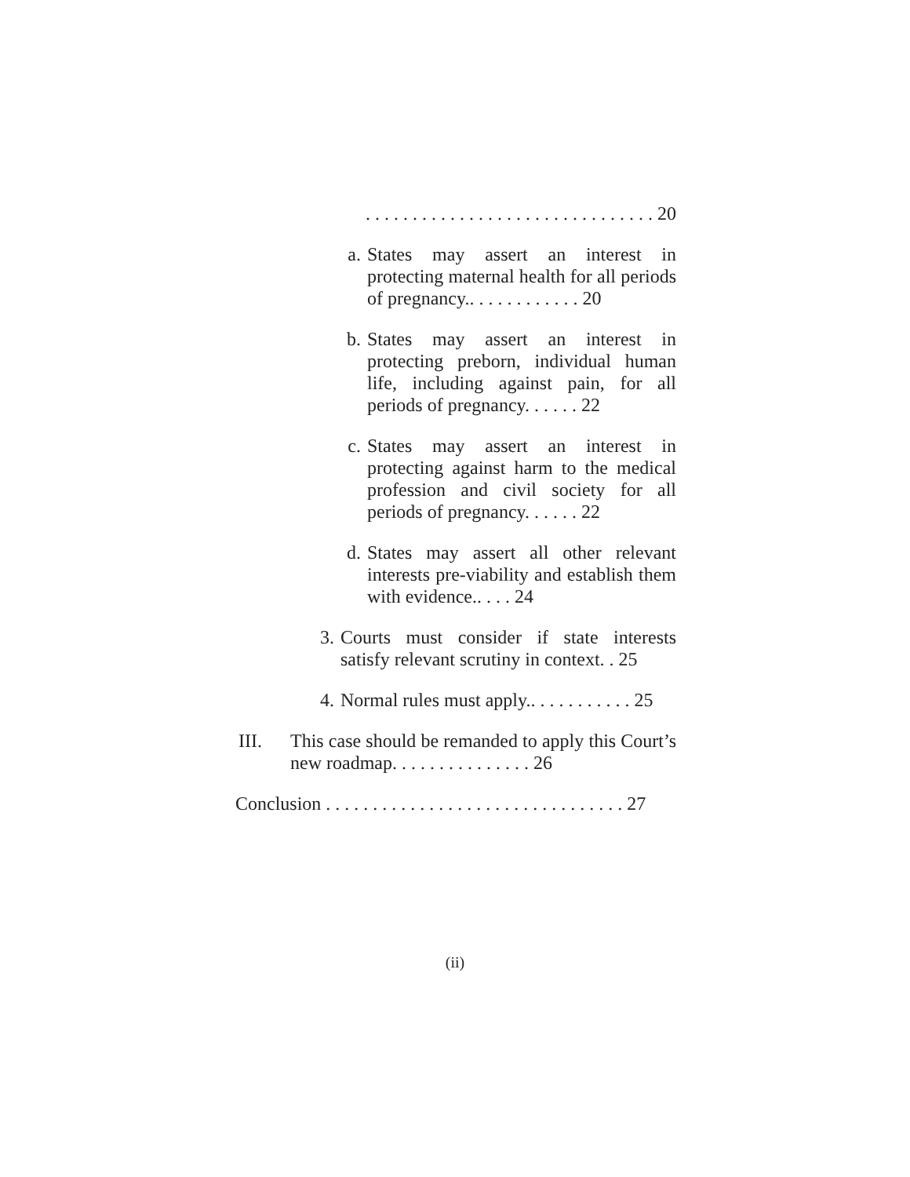. . . . . . . . . . . . . . . . . . . . . . . . . . . . . . . 20
a. States may assert an interest in protecting maternal health for all periods of pregnancy.. . . . . . . . . . . . 20
b. States may assert an interest in protecting preborn, individual human life, including against pain, for all periods of pregnancy. . . . . . 22
c. States may assert an interest in protecting against harm to the medical profession and civil society for all periods of pregnancy. . . . . . 22
d. States may assert all other relevant interests pre-viability and establish them with evidence.. . . . 24
3. Courts must consider if state interests satisfy relevant scrutiny in context. . 25
4. Normal rules must apply.. . . . . . . . . . . 25
III. This case should be remanded to apply this Court’s new roadmap. . . . . . . . . . . . . . . 26
Conclusion . . . . . . . . . . . . . . . . . . . . . . . . . . . . . . . . 27
(ii)